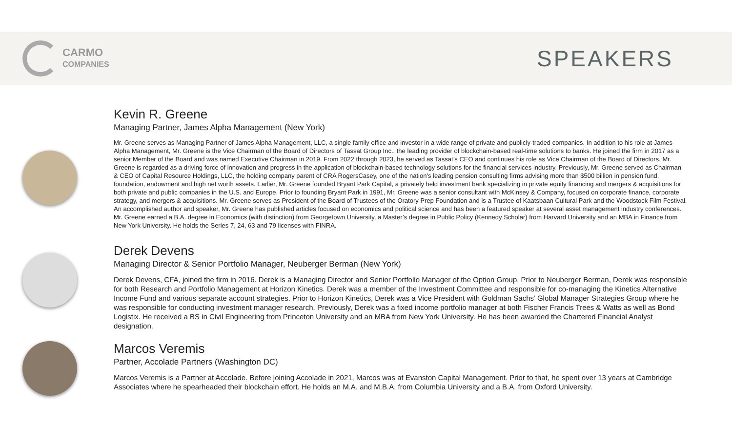CARMO
COMPANIES
SPEAKERS
Kevin R. Greene
Managing Partner, James Alpha Management (New York)
Mr. Greene serves as Managing Partner of James Alpha Management, LLC, a single family office and investor in a wide range of private and publicly-traded companies. In addition to his role at James Alpha Management, Mr. Greene is the Vice Chairman of the Board of Directors of Tassat Group Inc., the leading provider of blockchain-based real-time solutions to banks. He joined the firm in 2017 as a senior Member of the Board and was named Executive Chairman in 2019. From 2022 through 2023, he served as Tassat’s CEO and continues his role as Vice Chairman of the Board of Directors. Mr. Greene is regarded as a driving force of innovation and progress in the application of blockchain-based technology solutions for the financial services industry. Previously, Mr. Greene served as Chairman & CEO of Capital Resource Holdings, LLC, the holding company parent of CRA RogersCasey, one of the nation’s leading pension consulting firms advising more than $500 billion in pension fund, foundation, endowment and high net worth assets. Earlier, Mr. Greene founded Bryant Park Capital, a privately held investment bank specializing in private equity financing and mergers & acquisitions for both private and public companies in the U.S. and Europe. Prior to founding Bryant Park in 1991, Mr. Greene was a senior consultant with McKinsey & Company, focused on corporate finance, corporate strategy, and mergers & acquisitions. Mr. Greene serves as President of the Board of Trustees of the Oratory Prep Foundation and is a Trustee of Kaatsbaan Cultural Park and the Woodstock Film Festival. An accomplished author and speaker, Mr. Greene has published articles focused on economics and political science and has been a featured speaker at several asset management industry conferences. Mr. Greene earned a B.A. degree in Economics (with distinction) from Georgetown University, a Master’s degree in Public Policy (Kennedy Scholar) from Harvard University and an MBA in Finance from New York University. He holds the Series 7, 24, 63 and 79 licenses with FINRA.
Derek Devens
Managing Director & Senior Portfolio Manager, Neuberger Berman (New York)
Derek Devens, CFA, joined the firm in 2016. Derek is a Managing Director and Senior Portfolio Manager of the Option Group. Prior to Neuberger Berman, Derek was responsible for both Research and Portfolio Management at Horizon Kinetics. Derek was a member of the Investment Committee and responsible for co-managing the Kinetics Alternative Income Fund and various separate account strategies. Prior to Horizon Kinetics, Derek was a Vice President with Goldman Sachs’ Global Manager Strategies Group where he was responsible for conducting investment manager research. Previously, Derek was a fixed income portfolio manager at both Fischer Francis Trees & Watts as well as Bond Logistix. He received a BS in Civil Engineering from Princeton University and an MBA from New York University. He has been awarded the Chartered Financial Analyst designation.
Marcos Veremis
Partner, Accolade Partners (Washington DC)
Marcos Veremis is a Partner at Accolade. Before joining Accolade in 2021, Marcos was at Evanston Capital Management. Prior to that, he spent over 13 years at Cambridge Associates where he spearheaded their blockchain effort. He holds an M.A. and M.B.A. from Columbia University and a B.A. from Oxford University.